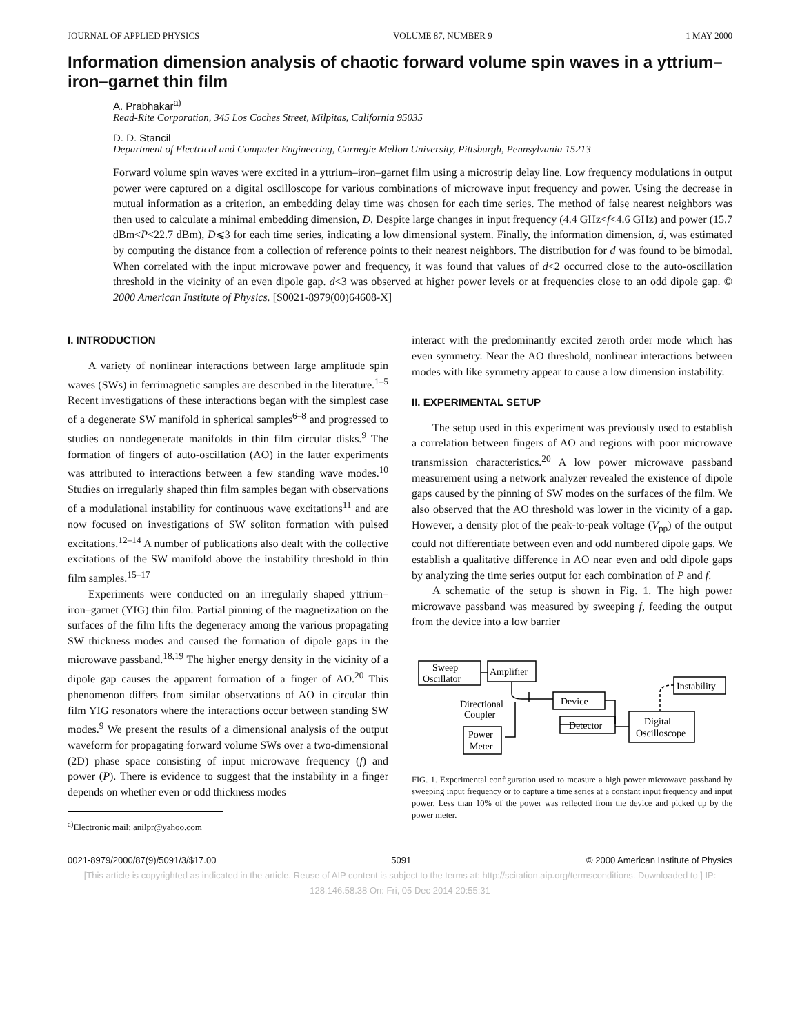JOURNAL OF APPLIED PHYSICS VOLUME 87, NUMBER 9 1 MAY 2000
Information dimension analysis of chaotic forward volume spin waves in a yttrium–iron–garnet thin film
A. Prabhakar<sup>a)</sup>
Read-Rite Corporation, 345 Los Coches Street, Milpitas, California 95035
D. D. Stancil
Department of Electrical and Computer Engineering, Carnegie Mellon University, Pittsburgh, Pennsylvania 15213
Forward volume spin waves were excited in a yttrium–iron–garnet film using a microstrip delay line. Low frequency modulations in output power were captured on a digital oscilloscope for various combinations of microwave input frequency and power. Using the decrease in mutual information as a criterion, an embedding delay time was chosen for each time series. The method of false nearest neighbors was then used to calculate a minimal embedding dimension, D. Despite large changes in input frequency (4.4 GHz<f<4.6 GHz) and power (15.7 dBm<P<22.7 dBm), D⩽3 for each time series, indicating a low dimensional system. Finally, the information dimension, d, was estimated by computing the distance from a collection of reference points to their nearest neighbors. The distribution for d was found to be bimodal. When correlated with the input microwave power and frequency, it was found that values of d<2 occurred close to the auto-oscillation threshold in the vicinity of an even dipole gap. d<3 was observed at higher power levels or at frequencies close to an odd dipole gap. © 2000 American Institute of Physics. [S0021-8979(00)64608-X]
I. INTRODUCTION
A variety of nonlinear interactions between large amplitude spin waves (SWs) in ferrimagnetic samples are described in the literature.<sup>1–5</sup> Recent investigations of these interactions began with the simplest case of a degenerate SW manifold in spherical samples<sup>6–8</sup> and progressed to studies on nondegenerate manifolds in thin film circular disks.<sup>9</sup> The formation of fingers of auto-oscillation (AO) in the latter experiments was attributed to interactions between a few standing wave modes.<sup>10</sup> Studies on irregularly shaped thin film samples began with observations of a modulational instability for continuous wave excitations<sup>11</sup> and are now focused on investigations of SW soliton formation with pulsed excitations.<sup>12–14</sup> A number of publications also dealt with the collective excitations of the SW manifold above the instability threshold in thin film samples.<sup>15–17</sup>
Experiments were conducted on an irregularly shaped yttrium–iron–garnet (YIG) thin film. Partial pinning of the magnetization on the surfaces of the film lifts the degeneracy among the various propagating SW thickness modes and caused the formation of dipole gaps in the microwave passband.<sup>18,19</sup> The higher energy density in the vicinity of a dipole gap causes the apparent formation of a finger of AO.<sup>20</sup> This phenomenon differs from similar observations of AO in circular thin film YIG resonators where the interactions occur between standing SW modes.<sup>9</sup> We present the results of a dimensional analysis of the output waveform for propagating forward volume SWs over a two-dimensional (2D) phase space consisting of input microwave frequency (f) and power (P). There is evidence to suggest that the instability in a finger depends on whether even or odd thickness modes
<sup>a)</sup> Electronic mail: anilpr@yahoo.com
interact with the predominantly excited zeroth order mode which has even symmetry. Near the AO threshold, nonlinear interactions between modes with like symmetry appear to cause a low dimension instability.
II. EXPERIMENTAL SETUP
The setup used in this experiment was previously used to establish a correlation between fingers of AO and regions with poor microwave transmission characteristics.<sup>20</sup> A low power microwave passband measurement using a network analyzer revealed the existence of dipole gaps caused by the pinning of SW modes on the surfaces of the film. We also observed that the AO threshold was lower in the vicinity of a gap. However, a density plot of the peak-to-peak voltage (V<sub>pp</sub>) of the output could not differentiate between even and odd numbered dipole gaps. We establish a qualitative difference in AO near even and odd dipole gaps by analyzing the time series output for each combination of P and f.
A schematic of the setup is shown in Fig. 1. The high power microwave passband was measured by sweeping f, feeding the output from the device into a low barrier
Sweep
Oscillator
Amplifier
Device
Detector
Digital
Oscilloscope
Instability
Directional
Coupler
Power
Meter
FIG. 1. Experimental configuration used to measure a high power microwave passband by sweeping input frequency or to capture a time series at a constant input frequency and input power. Less than 10% of the power was reflected from the device and picked up by the power meter.
0021-8979/2000/87(9)/5091/3/$17.00 5091 © 2000 American Institute of Physics
[This article is copyrighted as indicated in the article. Reuse of AIP content is subject to the terms at: http://scitation.aip.org/termsconditions. Downloaded to ] IP:
128.146.58.38 On: Fri, 05 Dec 2014 20:55:31